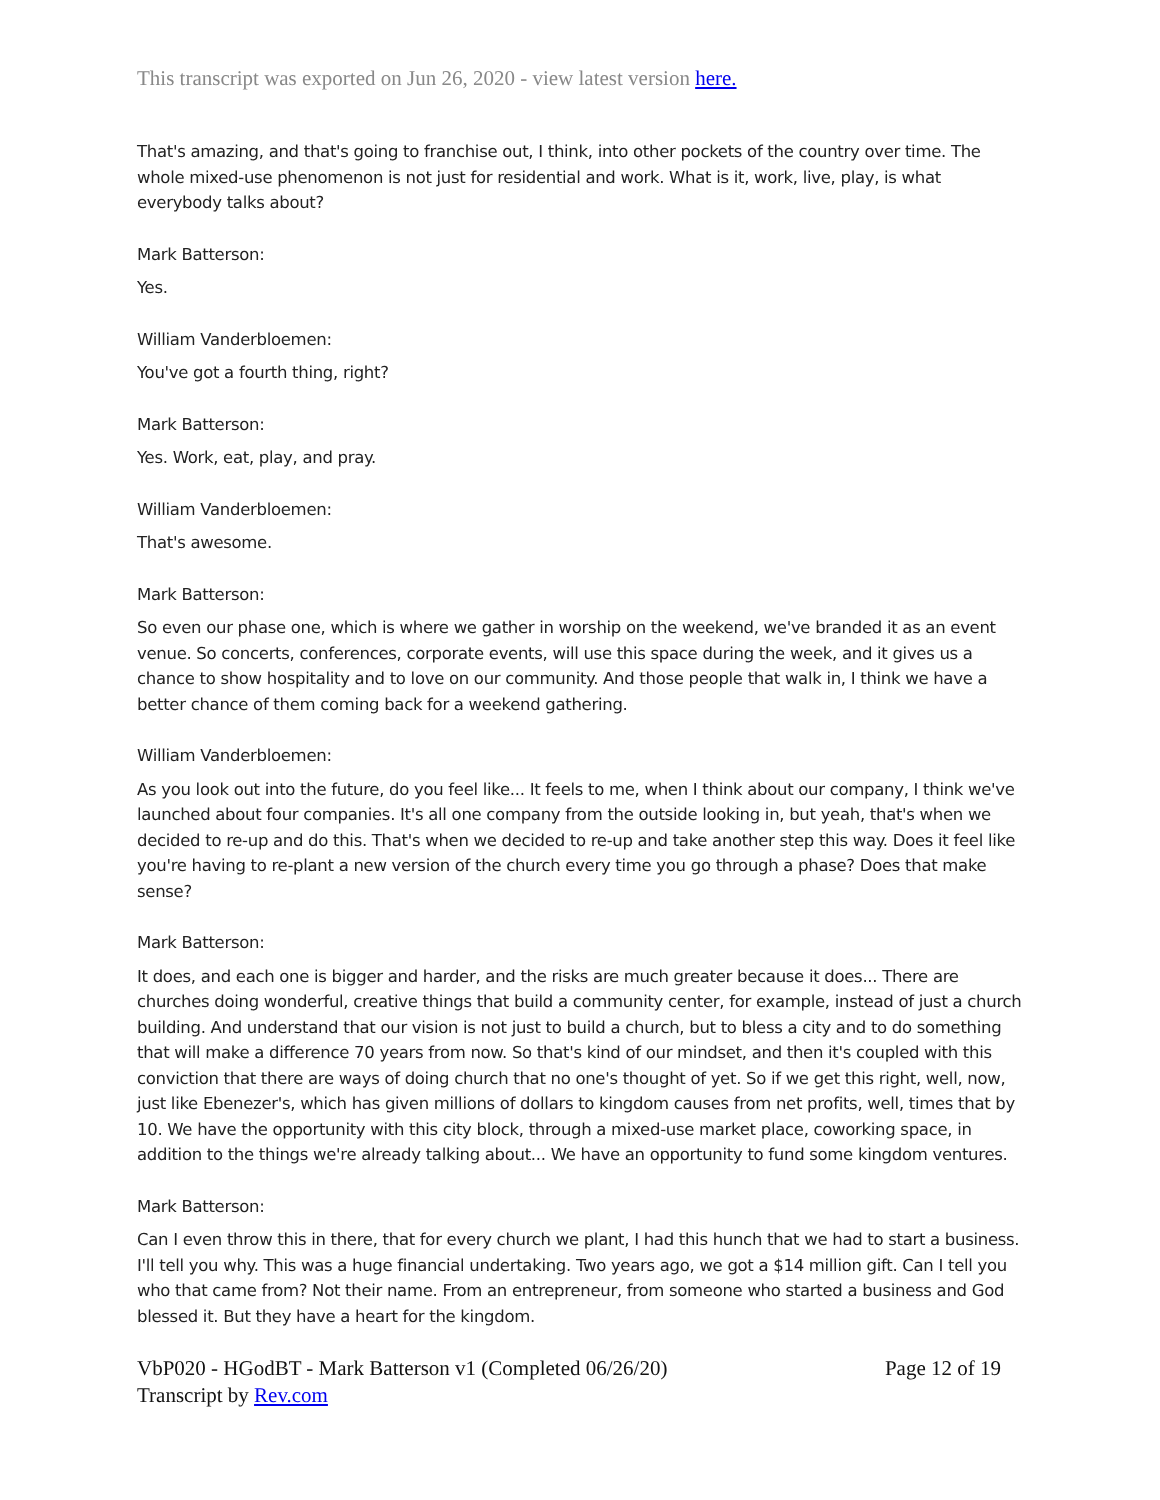This transcript was exported on Jun 26, 2020 - view latest version here.
That's amazing, and that's going to franchise out, I think, into other pockets of the country over time. The whole mixed-use phenomenon is not just for residential and work. What is it, work, live, play, is what everybody talks about?
Mark Batterson:
Yes.
William Vanderbloemen:
You've got a fourth thing, right?
Mark Batterson:
Yes. Work, eat, play, and pray.
William Vanderbloemen:
That's awesome.
Mark Batterson:
So even our phase one, which is where we gather in worship on the weekend, we've branded it as an event venue. So concerts, conferences, corporate events, will use this space during the week, and it gives us a chance to show hospitality and to love on our community. And those people that walk in, I think we have a better chance of them coming back for a weekend gathering.
William Vanderbloemen:
As you look out into the future, do you feel like... It feels to me, when I think about our company, I think we've launched about four companies. It's all one company from the outside looking in, but yeah, that's when we decided to re-up and do this. That's when we decided to re-up and take another step this way. Does it feel like you're having to re-plant a new version of the church every time you go through a phase? Does that make sense?
Mark Batterson:
It does, and each one is bigger and harder, and the risks are much greater because it does... There are churches doing wonderful, creative things that build a community center, for example, instead of just a church building. And understand that our vision is not just to build a church, but to bless a city and to do something that will make a difference 70 years from now. So that's kind of our mindset, and then it's coupled with this conviction that there are ways of doing church that no one's thought of yet. So if we get this right, well, now, just like Ebenezer's, which has given millions of dollars to kingdom causes from net profits, well, times that by 10. We have the opportunity with this city block, through a mixed-use market place, coworking space, in addition to the things we're already talking about... We have an opportunity to fund some kingdom ventures.
Mark Batterson:
Can I even throw this in there, that for every church we plant, I had this hunch that we had to start a business. I'll tell you why. This was a huge financial undertaking. Two years ago, we got a $14 million gift. Can I tell you who that came from? Not their name. From an entrepreneur, from someone who started a business and God blessed it. But they have a heart for the kingdom.
VbP020 - HGodBT - Mark Batterson v1 (Completed 06/26/20)
Transcript by Rev.com
Page 12 of 19